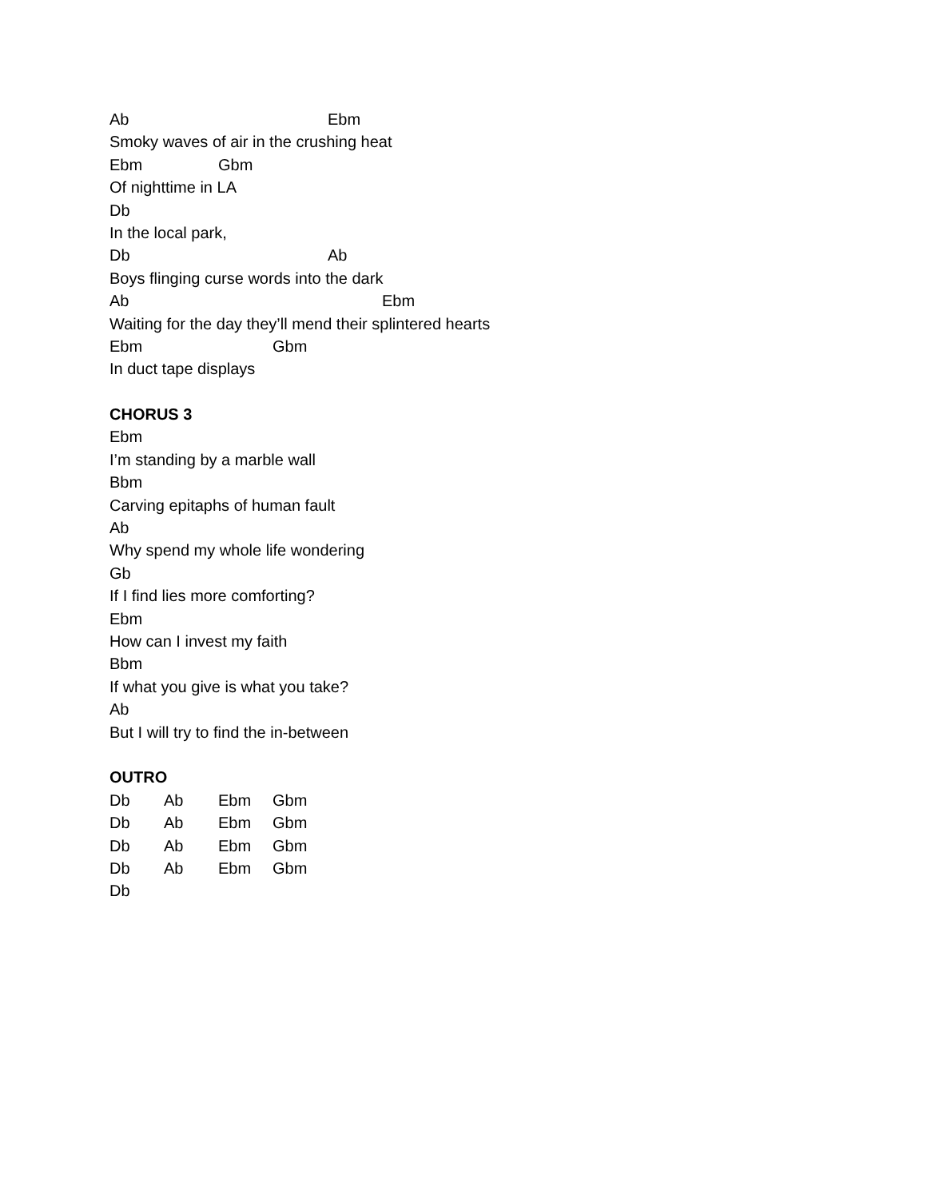Ab Ebm
Smoky waves of air in the crushing heat
Ebm Gbm
Of nighttime in LA
Db
In the local park,
Db Ab
Boys flinging curse words into the dark
Ab Ebm
Waiting for the day they’ll mend their splintered hearts
Ebm Gbm
In duct tape displays
CHORUS 3
Ebm
I’m standing by a marble wall
Bbm
Carving epitaphs of human fault
Ab
Why spend my whole life wondering
Gb
If I find lies more comforting?
Ebm
How can I invest my faith
Bbm
If what you give is what you take?
Ab
But I will try to find the in-between
OUTRO
Db Ab Ebm Gbm
Db Ab Ebm Gbm
Db Ab Ebm Gbm
Db Ab Ebm Gbm
Db